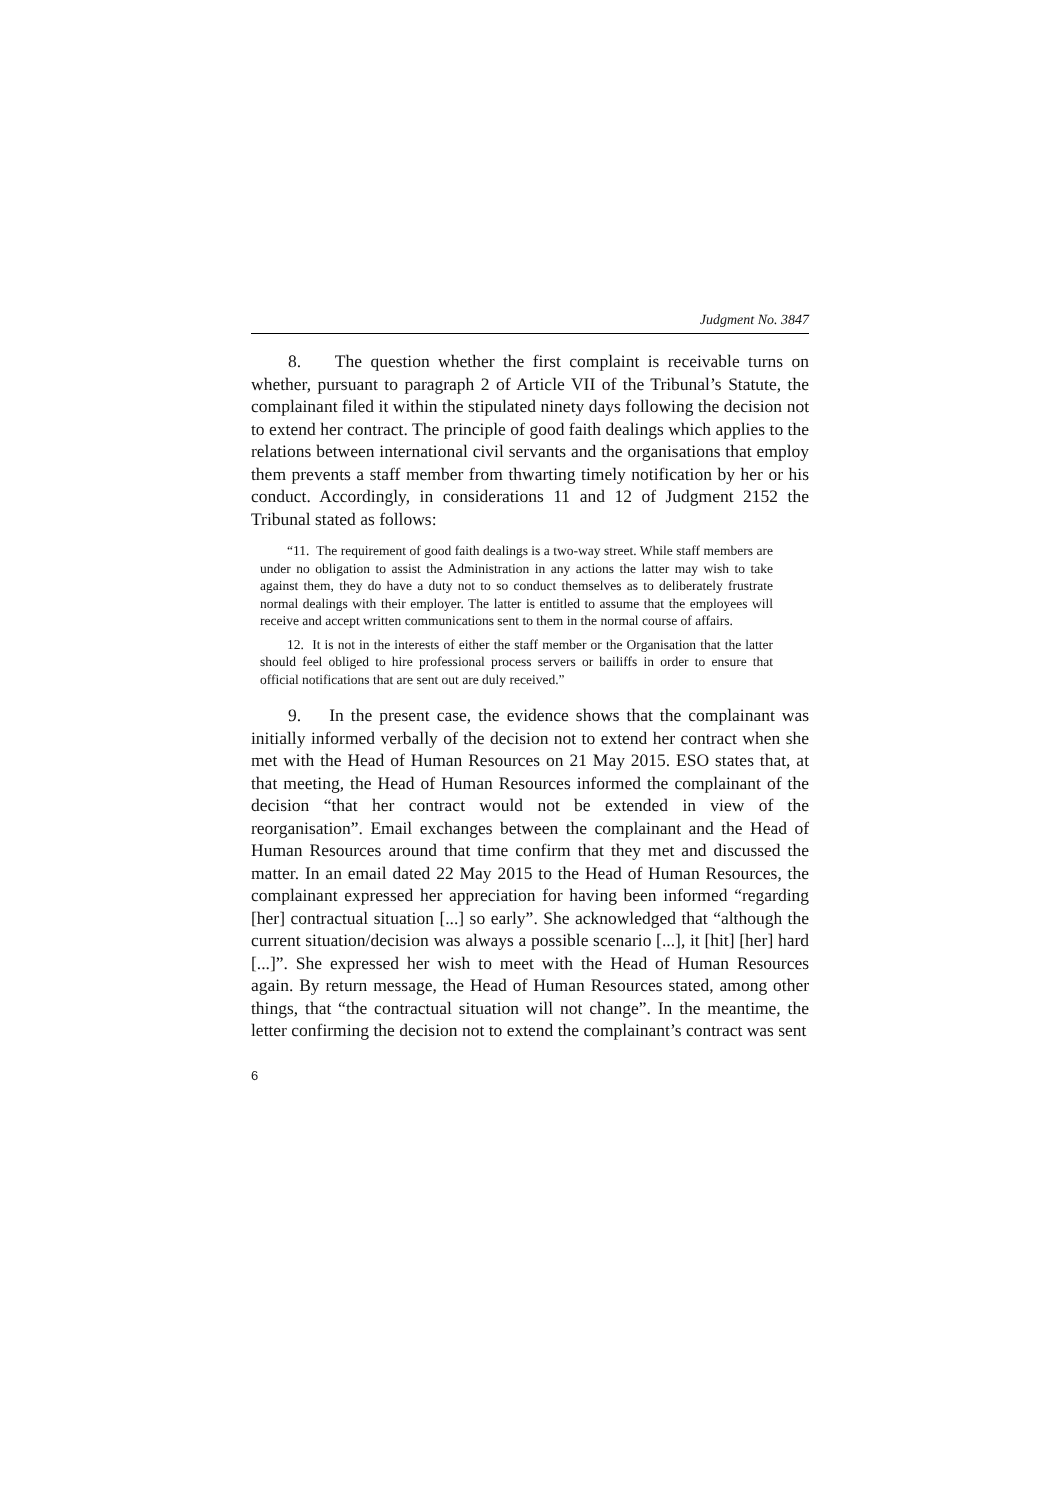Judgment No. 3847
8. The question whether the first complaint is receivable turns on whether, pursuant to paragraph 2 of Article VII of the Tribunal’s Statute, the complainant filed it within the stipulated ninety days following the decision not to extend her contract. The principle of good faith dealings which applies to the relations between international civil servants and the organisations that employ them prevents a staff member from thwarting timely notification by her or his conduct. Accordingly, in considerations 11 and 12 of Judgment 2152 the Tribunal stated as follows:
“11. The requirement of good faith dealings is a two-way street. While staff members are under no obligation to assist the Administration in any actions the latter may wish to take against them, they do have a duty not to so conduct themselves as to deliberately frustrate normal dealings with their employer. The latter is entitled to assume that the employees will receive and accept written communications sent to them in the normal course of affairs.
12. It is not in the interests of either the staff member or the Organisation that the latter should feel obliged to hire professional process servers or bailiffs in order to ensure that official notifications that are sent out are duly received.”
9. In the present case, the evidence shows that the complainant was initially informed verbally of the decision not to extend her contract when she met with the Head of Human Resources on 21 May 2015. ESO states that, at that meeting, the Head of Human Resources informed the complainant of the decision “that her contract would not be extended in view of the reorganisation”. Email exchanges between the complainant and the Head of Human Resources around that time confirm that they met and discussed the matter. In an email dated 22 May 2015 to the Head of Human Resources, the complainant expressed her appreciation for having been informed “regarding [her] contractual situation [...] so early”. She acknowledged that “although the current situation/decision was always a possible scenario [...], it [hit] [her] hard [...]”. She expressed her wish to meet with the Head of Human Resources again. By return message, the Head of Human Resources stated, among other things, that “the contractual situation will not change”. In the meantime, the letter confirming the decision not to extend the complainant’s contract was sent
6